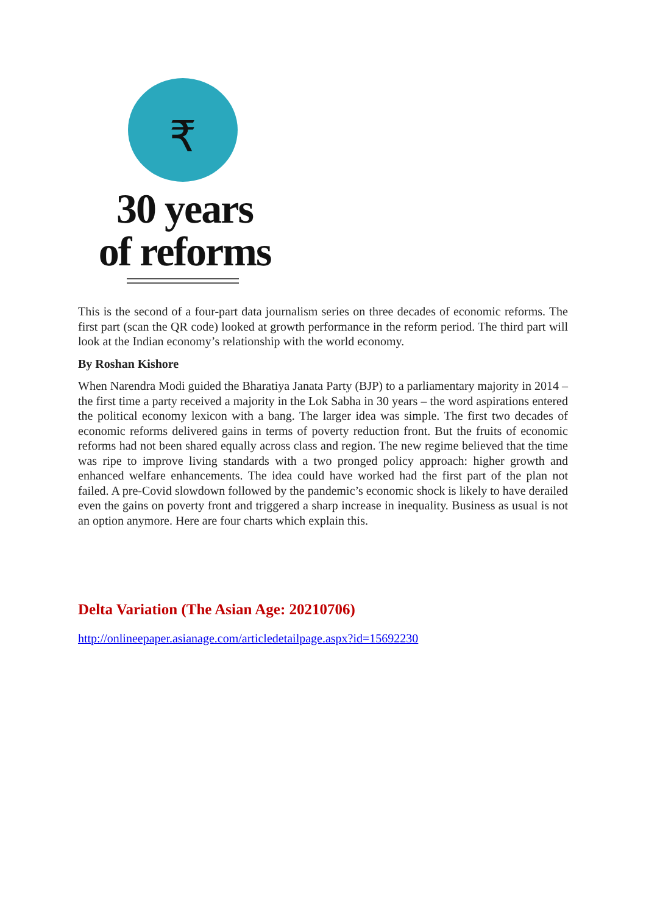₹
30 years
of reforms
This is the second of a four-part data journalism series on three decades of economic reforms. The first part (scan the QR code) looked at growth performance in the reform period. The third part will look at the Indian economy’s relationship with the world economy.
By Roshan Kishore
When Narendra Modi guided the Bharatiya Janata Party (BJP) to a parliamentary majority in 2014 – the first time a party received a majority in the Lok Sabha in 30 years – the word aspirations entered the political economy lexicon with a bang. The larger idea was simple. The first two decades of economic reforms delivered gains in terms of poverty reduction front. But the fruits of economic reforms had not been shared equally across class and region. The new regime believed that the time was ripe to improve living standards with a two pronged policy approach: higher growth and enhanced welfare enhancements. The idea could have worked had the first part of the plan not failed. A pre-Covid slowdown followed by the pandemic’s economic shock is likely to have derailed even the gains on poverty front and triggered a sharp increase in inequality. Business as usual is not an option anymore. Here are four charts which explain this.
Delta Variation (The Asian Age: 20210706)
http://onlineepaper.asianage.com/articledetailpage.aspx?id=15692230